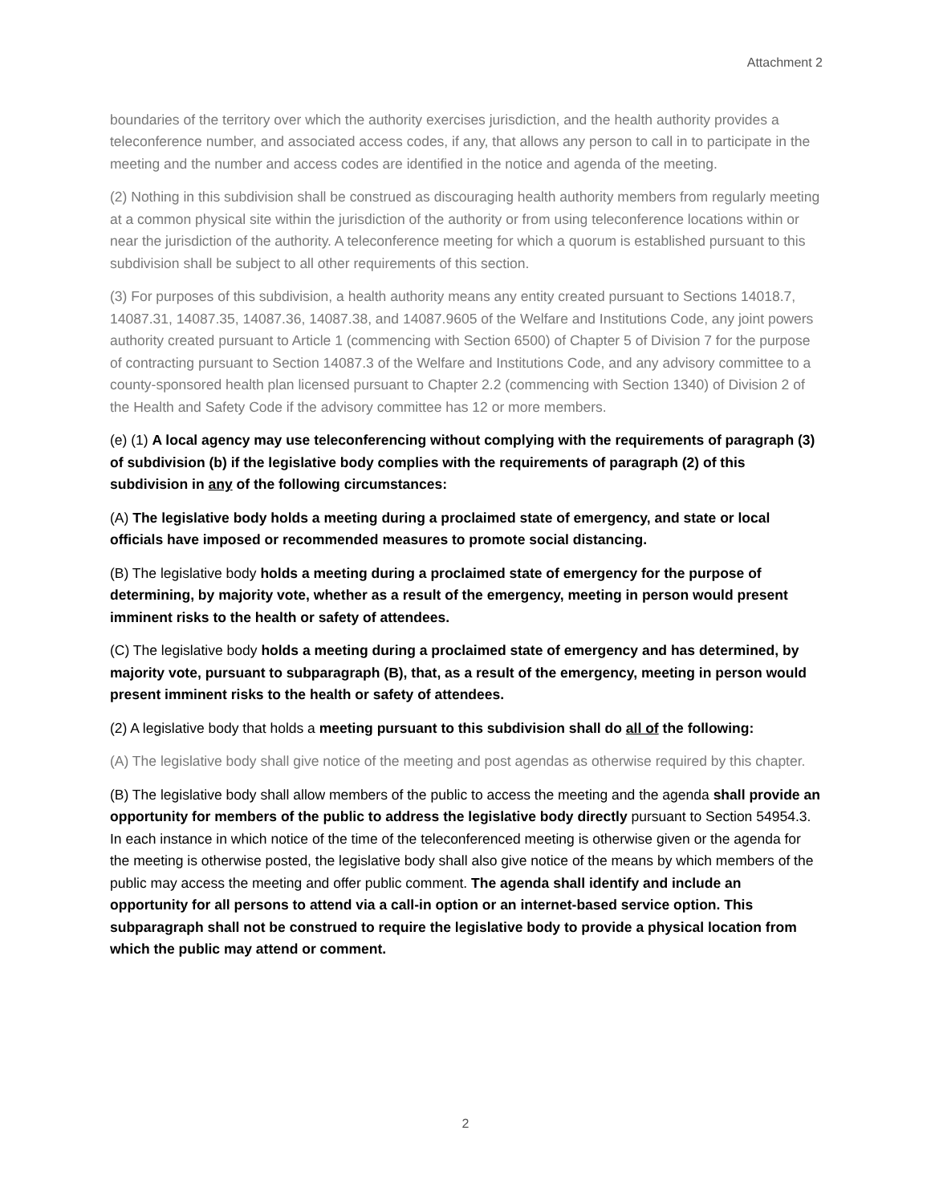Attachment 2
boundaries of the territory over which the authority exercises jurisdiction, and the health authority provides a teleconference number, and associated access codes, if any, that allows any person to call in to participate in the meeting and the number and access codes are identified in the notice and agenda of the meeting.
(2) Nothing in this subdivision shall be construed as discouraging health authority members from regularly meeting at a common physical site within the jurisdiction of the authority or from using teleconference locations within or near the jurisdiction of the authority. A teleconference meeting for which a quorum is established pursuant to this subdivision shall be subject to all other requirements of this section.
(3) For purposes of this subdivision, a health authority means any entity created pursuant to Sections 14018.7, 14087.31, 14087.35, 14087.36, 14087.38, and 14087.9605 of the Welfare and Institutions Code, any joint powers authority created pursuant to Article 1 (commencing with Section 6500) of Chapter 5 of Division 7 for the purpose of contracting pursuant to Section 14087.3 of the Welfare and Institutions Code, and any advisory committee to a county-sponsored health plan licensed pursuant to Chapter 2.2 (commencing with Section 1340) of Division 2 of the Health and Safety Code if the advisory committee has 12 or more members.
(e) (1) A local agency may use teleconferencing without complying with the requirements of paragraph (3) of subdivision (b) if the legislative body complies with the requirements of paragraph (2) of this subdivision in any of the following circumstances:
(A) The legislative body holds a meeting during a proclaimed state of emergency, and state or local officials have imposed or recommended measures to promote social distancing.
(B) The legislative body holds a meeting during a proclaimed state of emergency for the purpose of determining, by majority vote, whether as a result of the emergency, meeting in person would present imminent risks to the health or safety of attendees.
(C) The legislative body holds a meeting during a proclaimed state of emergency and has determined, by majority vote, pursuant to subparagraph (B), that, as a result of the emergency, meeting in person would present imminent risks to the health or safety of attendees.
(2) A legislative body that holds a meeting pursuant to this subdivision shall do all of the following:
(A) The legislative body shall give notice of the meeting and post agendas as otherwise required by this chapter.
(B) The legislative body shall allow members of the public to access the meeting and the agenda shall provide an opportunity for members of the public to address the legislative body directly pursuant to Section 54954.3. In each instance in which notice of the time of the teleconferenced meeting is otherwise given or the agenda for the meeting is otherwise posted, the legislative body shall also give notice of the means by which members of the public may access the meeting and offer public comment. The agenda shall identify and include an opportunity for all persons to attend via a call-in option or an internet-based service option. This subparagraph shall not be construed to require the legislative body to provide a physical location from which the public may attend or comment.
2